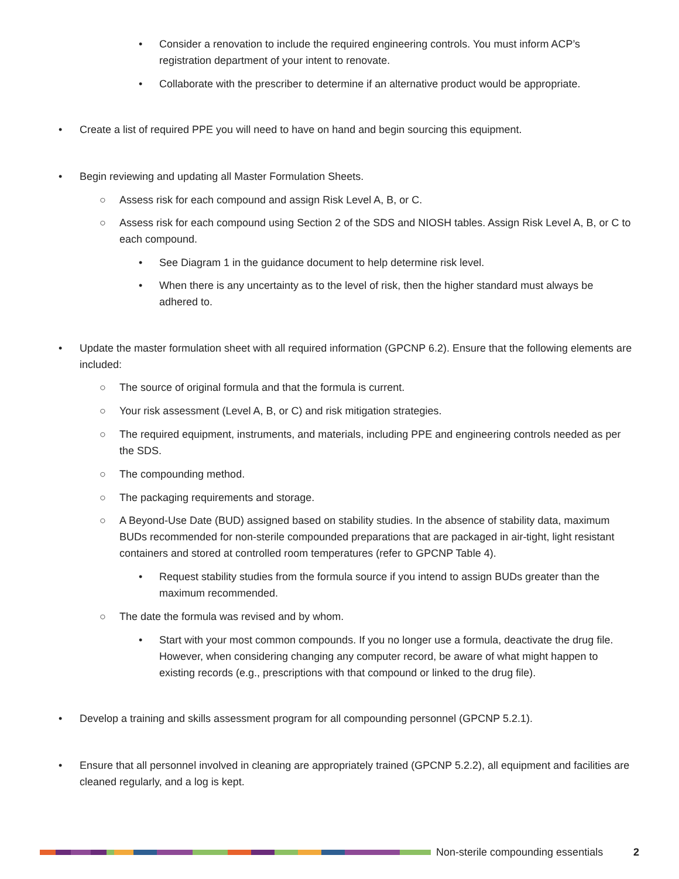• Consider a renovation to include the required engineering controls. You must inform ACP’s registration department of your intent to renovate.
• Collaborate with the prescriber to determine if an alternative product would be appropriate.
• Create a list of required PPE you will need to have on hand and begin sourcing this equipment.
• Begin reviewing and updating all Master Formulation Sheets.
○ Assess risk for each compound and assign Risk Level A, B, or C.
○ Assess risk for each compound using Section 2 of the SDS and NIOSH tables. Assign Risk Level A, B, or C to each compound.
• See Diagram 1 in the guidance document to help determine risk level.
• When there is any uncertainty as to the level of risk, then the higher standard must always be adhered to.
• Update the master formulation sheet with all required information (GPCNP 6.2). Ensure that the following elements are included:
○ The source of original formula and that the formula is current.
○ Your risk assessment (Level A, B, or C) and risk mitigation strategies.
○ The required equipment, instruments, and materials, including PPE and engineering controls needed as per the SDS.
○ The compounding method.
○ The packaging requirements and storage.
○ A Beyond-Use Date (BUD) assigned based on stability studies. In the absence of stability data, maximum BUDs recommended for non-sterile compounded preparations that are packaged in air-tight, light resistant containers and stored at controlled room temperatures (refer to GPCNP Table 4).
• Request stability studies from the formula source if you intend to assign BUDs greater than the maximum recommended.
○ The date the formula was revised and by whom.
• Start with your most common compounds. If you no longer use a formula, deactivate the drug file. However, when considering changing any computer record, be aware of what might happen to existing records (e.g., prescriptions with that compound or linked to the drug file).
• Develop a training and skills assessment program for all compounding personnel (GPCNP 5.2.1).
• Ensure that all personnel involved in cleaning are appropriately trained (GPCNP 5.2.2), all equipment and facilities are cleaned regularly, and a log is kept.
Non-sterile compounding essentials 2